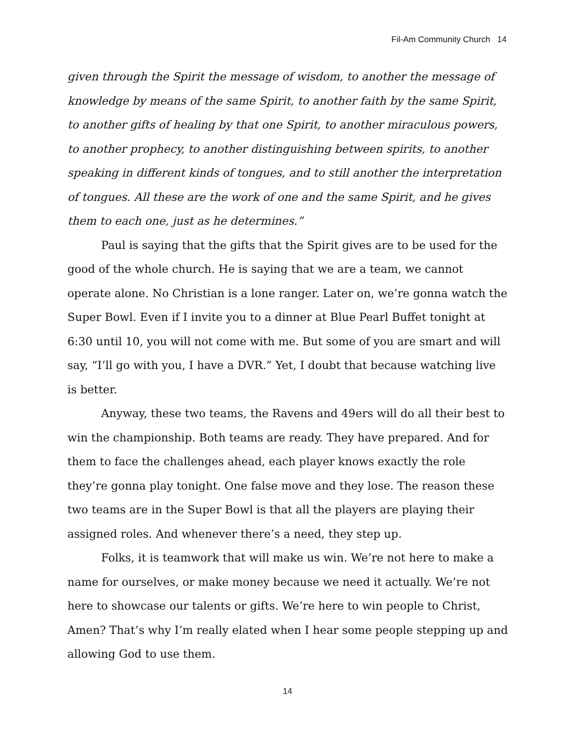Fil-Am Community Church 14
given through the Spirit the message of wisdom, to another the message of knowledge by means of the same Spirit, to another faith by the same Spirit, to another gifts of healing by that one Spirit, to another miraculous powers, to another prophecy, to another distinguishing between spirits, to another speaking in different kinds of tongues, and to still another the interpretation of tongues. All these are the work of one and the same Spirit, and he gives them to each one, just as he determines.”
Paul is saying that the gifts that the Spirit gives are to be used for the good of the whole church. He is saying that we are a team, we cannot operate alone. No Christian is a lone ranger. Later on, we’re gonna watch the Super Bowl. Even if I invite you to a dinner at Blue Pearl Buffet tonight at 6:30 until 10, you will not come with me. But some of you are smart and will say, “I’ll go with you, I have a DVR.” Yet, I doubt that because watching live is better.
Anyway, these two teams, the Ravens and 49ers will do all their best to win the championship. Both teams are ready. They have prepared. And for them to face the challenges ahead, each player knows exactly the role they’re gonna play tonight. One false move and they lose. The reason these two teams are in the Super Bowl is that all the players are playing their assigned roles. And whenever there’s a need, they step up.
Folks, it is teamwork that will make us win. We’re not here to make a name for ourselves, or make money because we need it actually. We’re not here to showcase our talents or gifts. We’re here to win people to Christ, Amen? That’s why I’m really elated when I hear some people stepping up and allowing God to use them.
14